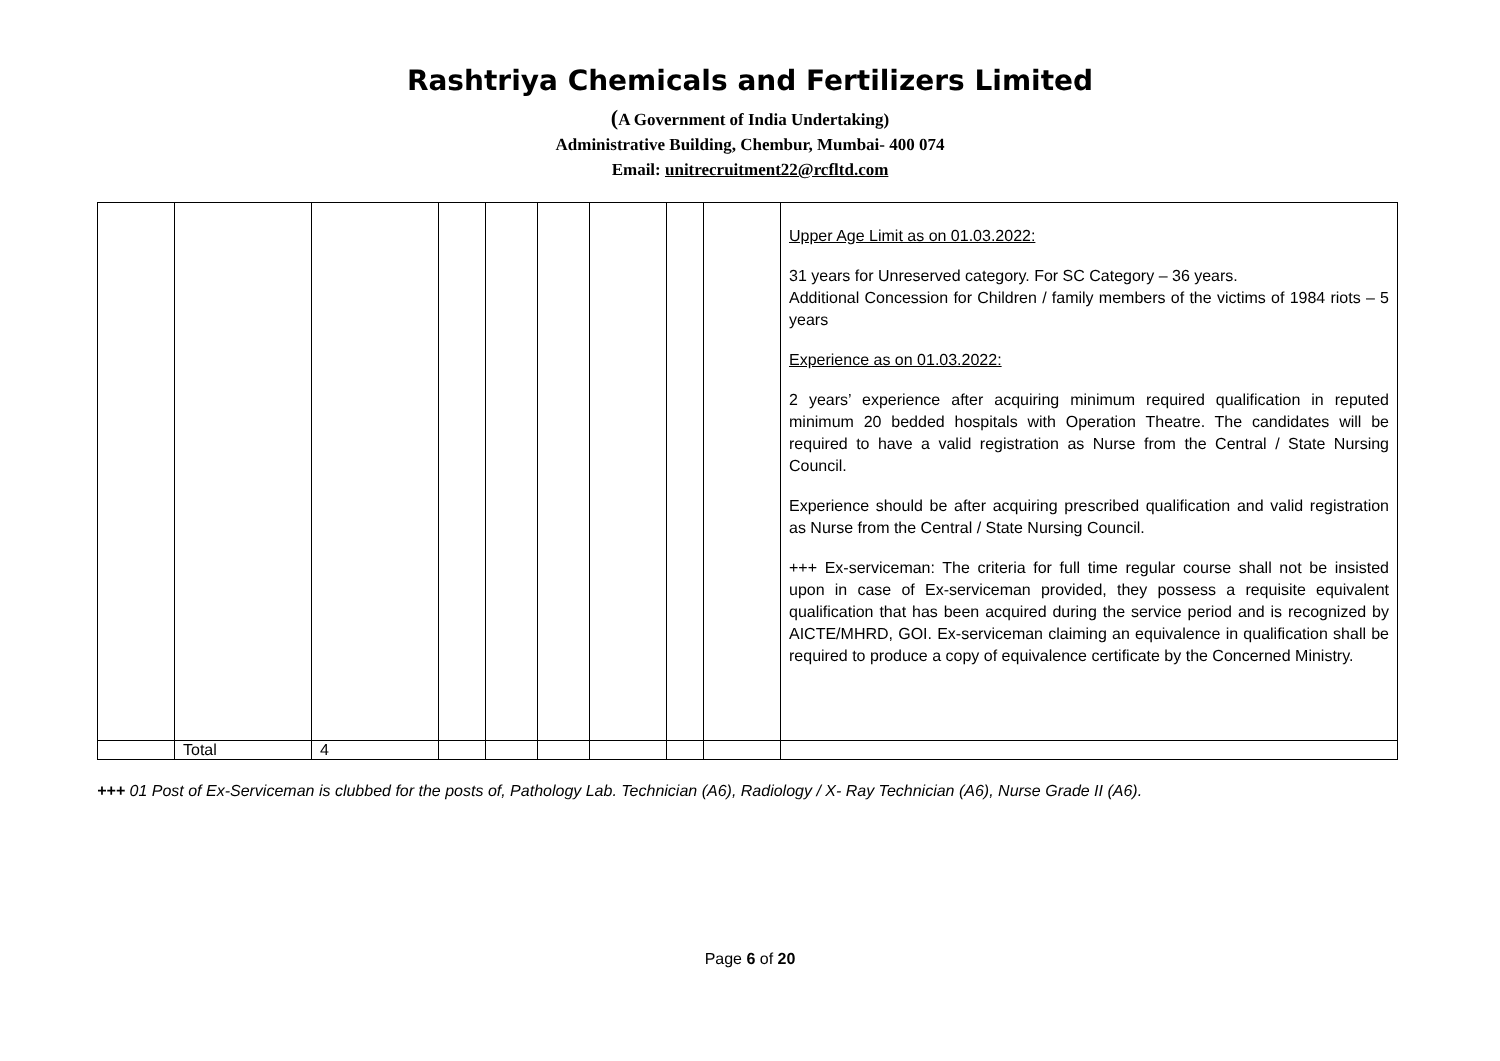Rashtriya Chemicals and Fertilizers Limited
(A Government of India Undertaking)
Administrative Building, Chembur, Mumbai- 400 074
Email: unitrecruitment22@rcfltd.com
| | | | | | | | | | Upper Age Limit as on 01.03.2022: 31 years for Unreserved category. For SC Category – 36 years. Additional Concession for Children / family members of the victims of 1984 riots – 5 years Experience as on 01.03.2022: 2 years’ experience after acquiring minimum required qualification in reputed minimum 20 bedded hospitals with Operation Theatre. The candidates will be required to have a valid registration as Nurse from the Central / State Nursing Council. Experience should be after acquiring prescribed qualification and valid registration as Nurse from the Central / State Nursing Council. +++ Ex-serviceman: The criteria for full time regular course shall not be insisted upon in case of Ex-serviceman provided, they possess a requisite equivalent qualification that has been acquired during the service period and is recognized by AICTE/MHRD, GOI. Ex-serviceman claiming an equivalence in qualification shall be required to produce a copy of equivalence certificate by the Concerned Ministry. |
| | Total | 4 | | | | | | | |
+++ 01 Post of Ex-Serviceman is clubbed for the posts of, Pathology Lab. Technician (A6), Radiology / X- Ray Technician (A6), Nurse Grade II (A6).
Page 6 of 20